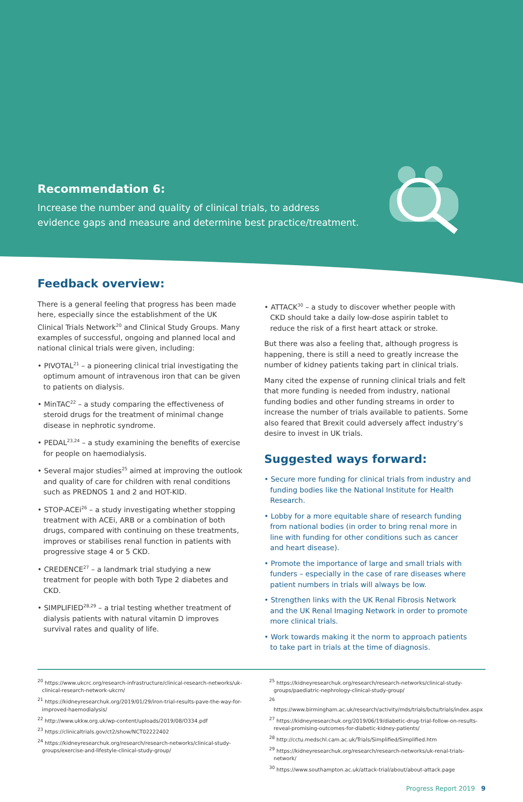Recommendation 6:
Increase the number and quality of clinical trials, to address
evidence gaps and measure and determine best practice/treatment.
Feedback overview:
There is a general feeling that progress has been made here, especially since the establishment of the UK Clinical Trials Network<sup>20</sup> and Clinical Study Groups. Many examples of successful, ongoing and planned local and national clinical trials were given, including:
• PIVOTAL<sup>21</sup> – a pioneering clinical trial investigating the optimum amount of intravenous iron that can be given to patients on dialysis.
• MinTAC<sup>22</sup> – a study comparing the effectiveness of steroid drugs for the treatment of minimal change disease in nephrotic syndrome.
• PEDAL<sup>23,24</sup> – a study examining the benefits of exercise for people on haemodialysis.
• Several major studies<sup>25</sup> aimed at improving the outlook and quality of care for children with renal conditions such as PREDNOS 1 and 2 and HOT-KID.
• STOP-ACEi<sup>26</sup> – a study investigating whether stopping treatment with ACEi, ARB or a combination of both drugs, compared with continuing on these treatments, improves or stabilises renal function in patients with progressive stage 4 or 5 CKD.
• CREDENCE<sup>27</sup> – a landmark trial studying a new treatment for people with both Type 2 diabetes and CKD.
• SIMPLIFIED<sup>28,29</sup> – a trial testing whether treatment of dialysis patients with natural vitamin D improves survival rates and quality of life.
• ATTACK<sup>30</sup> – a study to discover whether people with CKD should take a daily low-dose aspirin tablet to reduce the risk of a first heart attack or stroke.
But there was also a feeling that, although progress is happening, there is still a need to greatly increase the number of kidney patients taking part in clinical trials.
Many cited the expense of running clinical trials and felt that more funding is needed from industry, national funding bodies and other funding streams in order to increase the number of trials available to patients. Some also feared that Brexit could adversely affect industry’s desire to invest in UK trials.
Suggested ways forward:
• Secure more funding for clinical trials from industry and funding bodies like the National Institute for Health Research.
• Lobby for a more equitable share of research funding from national bodies (in order to bring renal more in line with funding for other conditions such as cancer and heart disease).
• Promote the importance of large and small trials with funders – especially in the case of rare diseases where patient numbers in trials will always be low.
• Strengthen links with the UK Renal Fibrosis Network and the UK Renal Imaging Network in order to promote more clinical trials.
• Work towards making it the norm to approach patients to take part in trials at the time of diagnosis.
<sup>20</sup> https://www.ukcrc.org/research-infrastructure/clinical-research-networks/uk-clinical-research-network-ukcrn/
<sup>21</sup> https://kidneyresearchuk.org/2019/01/29/iron-trial-results-pave-the-way-for-improved-haemodialysis/
<sup>22</sup> http://www.ukkw.org.uk/wp-content/uploads/2019/08/O334.pdf
<sup>23</sup> https://clinicaltrials.gov/ct2/show/NCT02222402
<sup>24</sup> https://kidneyresearchuk.org/research/research-networks/clinical-study-groups/exercise-and-lifestyle-clinical-study-group/
<sup>25</sup> https://kidneyresearchuk.org/research/research-networks/clinical-study-groups/paediatric-nephrology-clinical-study-group/
<sup>26</sup> https://www.birmingham.ac.uk/research/activity/mds/trials/bctu/trials/index.aspx
<sup>27</sup> https://kidneyresearchuk.org/2019/06/19/diabetic-drug-trial-follow-on-results-reveal-promising-outcomes-for-diabetic-kidney-patients/
<sup>28</sup> http://cctu.medschl.cam.ac.uk/Trials/Simplified/Simplified.htm
<sup>29</sup> https://kidneyresearchuk.org/research/research-networks/uk-renal-trials-network/
<sup>30</sup> https://www.southampton.ac.uk/attack-trial/about/about-attack.page
Progress Report 2019 9